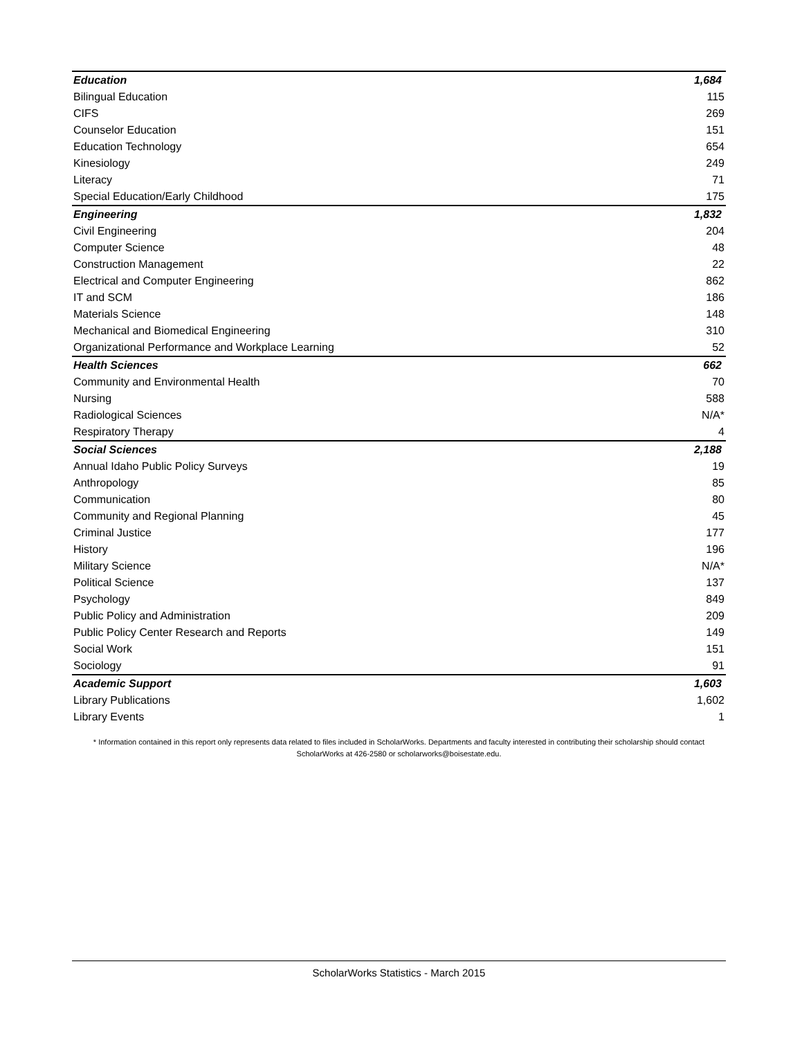| Education | 1,684 |
| Bilingual Education | 115 |
| CIFS | 269 |
| Counselor Education | 151 |
| Education Technology | 654 |
| Kinesiology | 249 |
| Literacy | 71 |
| Special Education/Early Childhood | 175 |
| Engineering | 1,832 |
| Civil Engineering | 204 |
| Computer Science | 48 |
| Construction Management | 22 |
| Electrical and Computer Engineering | 862 |
| IT and SCM | 186 |
| Materials Science | 148 |
| Mechanical and Biomedical Engineering | 310 |
| Organizational Performance and Workplace Learning | 52 |
| Health Sciences | 662 |
| Community and Environmental Health | 70 |
| Nursing | 588 |
| Radiological Sciences | N/A* |
| Respiratory Therapy | 4 |
| Social Sciences | 2,188 |
| Annual Idaho Public Policy Surveys | 19 |
| Anthropology | 85 |
| Communication | 80 |
| Community and Regional Planning | 45 |
| Criminal Justice | 177 |
| History | 196 |
| Military Science | N/A* |
| Political Science | 137 |
| Psychology | 849 |
| Public Policy and Administration | 209 |
| Public Policy Center Research and Reports | 149 |
| Social Work | 151 |
| Sociology | 91 |
| Academic Support | 1,603 |
| Library Publications | 1,602 |
| Library Events | 1 |
* Information contained in this report only represents data related to files included in ScholarWorks. Departments and faculty interested in contributing their scholarship should contact ScholarWorks at 426-2580 or scholarworks@boisestate.edu.
ScholarWorks Statistics - March 2015